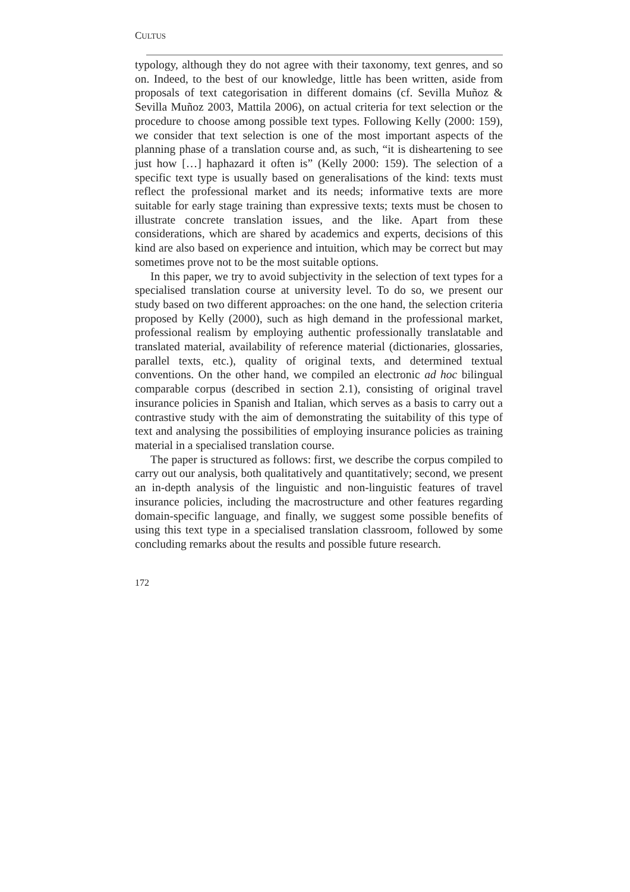CULTUS
typology, although they do not agree with their taxonomy, text genres, and so on. Indeed, to the best of our knowledge, little has been written, aside from proposals of text categorisation in different domains (cf. Sevilla Muñoz & Sevilla Muñoz 2003, Mattila 2006), on actual criteria for text selection or the procedure to choose among possible text types. Following Kelly (2000: 159), we consider that text selection is one of the most important aspects of the planning phase of a translation course and, as such, “it is disheartening to see just how […] haphazard it often is” (Kelly 2000: 159). The selection of a specific text type is usually based on generalisations of the kind: texts must reflect the professional market and its needs; informative texts are more suitable for early stage training than expressive texts; texts must be chosen to illustrate concrete translation issues, and the like. Apart from these considerations, which are shared by academics and experts, decisions of this kind are also based on experience and intuition, which may be correct but may sometimes prove not to be the most suitable options.
In this paper, we try to avoid subjectivity in the selection of text types for a specialised translation course at university level. To do so, we present our study based on two different approaches: on the one hand, the selection criteria proposed by Kelly (2000), such as high demand in the professional market, professional realism by employing authentic professionally translatable and translated material, availability of reference material (dictionaries, glossaries, parallel texts, etc.), quality of original texts, and determined textual conventions. On the other hand, we compiled an electronic ad hoc bilingual comparable corpus (described in section 2.1), consisting of original travel insurance policies in Spanish and Italian, which serves as a basis to carry out a contrastive study with the aim of demonstrating the suitability of this type of text and analysing the possibilities of employing insurance policies as training material in a specialised translation course.
The paper is structured as follows: first, we describe the corpus compiled to carry out our analysis, both qualitatively and quantitatively; second, we present an in-depth analysis of the linguistic and non-linguistic features of travel insurance policies, including the macrostructure and other features regarding domain-specific language, and finally, we suggest some possible benefits of using this text type in a specialised translation classroom, followed by some concluding remarks about the results and possible future research.
172